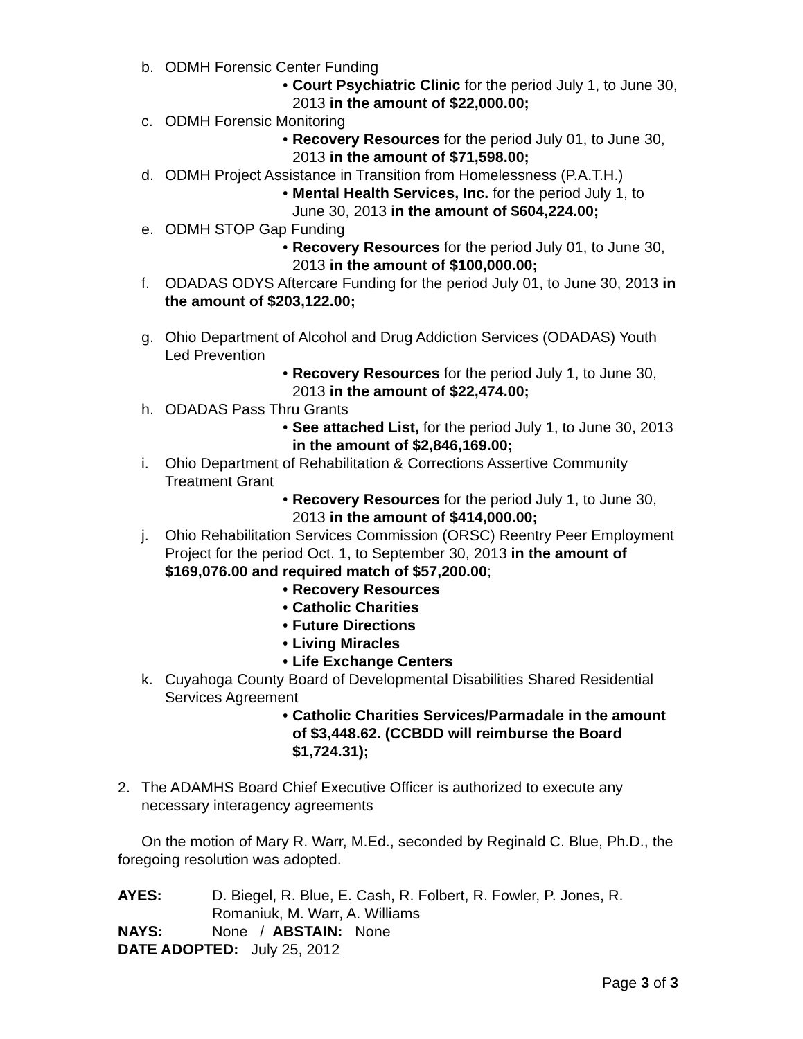b. ODMH Forensic Center Funding
• Court Psychiatric Clinic for the period July 1, to June 30, 2013 in the amount of $22,000.00;
c. ODMH Forensic Monitoring
• Recovery Resources for the period July 01, to June 30, 2013 in the amount of $71,598.00;
d. ODMH Project Assistance in Transition from Homelessness (P.A.T.H.)
• Mental Health Services, Inc. for the period July 1, to June 30, 2013 in the amount of $604,224.00;
e. ODMH STOP Gap Funding
• Recovery Resources for the period July 01, to June 30, 2013 in the amount of $100,000.00;
f. ODADAS ODYS Aftercare Funding for the period July 01, to June 30, 2013 in the amount of $203,122.00;
g. Ohio Department of Alcohol and Drug Addiction Services (ODADAS) Youth Led Prevention
• Recovery Resources for the period July 1, to June 30, 2013 in the amount of $22,474.00;
h. ODADAS Pass Thru Grants
• See attached List, for the period July 1, to June 30, 2013 in the amount of $2,846,169.00;
i. Ohio Department of Rehabilitation & Corrections Assertive Community Treatment Grant
• Recovery Resources for the period July 1, to June 30, 2013 in the amount of $414,000.00;
j. Ohio Rehabilitation Services Commission (ORSC) Reentry Peer Employment Project for the period Oct. 1, to September 30, 2013 in the amount of $169,076.00 and required match of $57,200.00;
• Recovery Resources
• Catholic Charities
• Future Directions
• Living Miracles
• Life Exchange Centers
k. Cuyahoga County Board of Developmental Disabilities Shared Residential Services Agreement
• Catholic Charities Services/Parmadale in the amount of $3,448.62. (CCBDD will reimburse the Board $1,724.31);
2. The ADAMHS Board Chief Executive Officer is authorized to execute any necessary interagency agreements
On the motion of Mary R. Warr, M.Ed., seconded by Reginald C. Blue, Ph.D., the foregoing resolution was adopted.
AYES: D. Biegel, R. Blue, E. Cash, R. Folbert, R. Fowler, P. Jones, R. Romaniuk, M. Warr, A. Williams
NAYS: None / ABSTAIN: None
DATE ADOPTED: July 25, 2012
Page 3 of 3